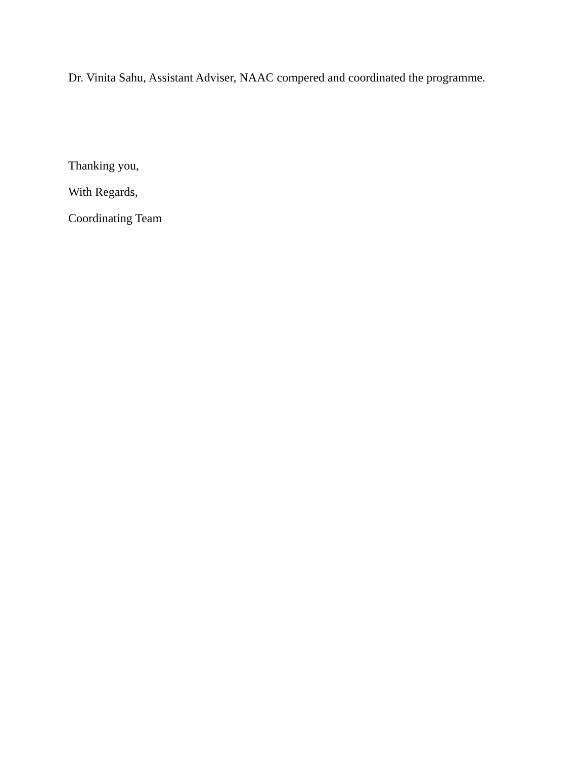Dr. Vinita Sahu, Assistant Adviser, NAAC compered and coordinated the programme.
Thanking you,
With Regards,
Coordinating Team